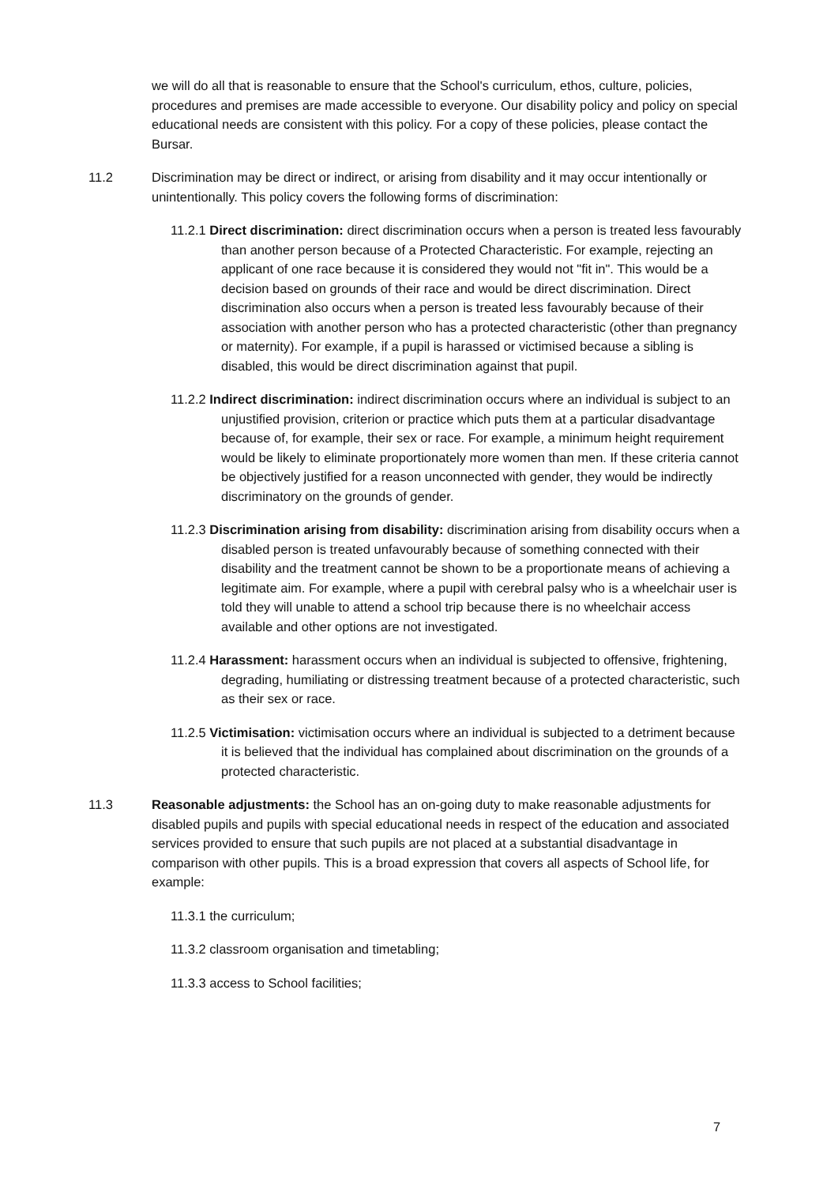we will do all that is reasonable to ensure that the School's curriculum, ethos, culture, policies, procedures and premises are made accessible to everyone. Our disability policy and policy on special educational needs are consistent with this policy. For a copy of these policies, please contact the Bursar.
11.2 Discrimination may be direct or indirect, or arising from disability and it may occur intentionally or unintentionally. This policy covers the following forms of discrimination:
11.2.1 Direct discrimination: direct discrimination occurs when a person is treated less favourably than another person because of a Protected Characteristic. For example, rejecting an applicant of one race because it is considered they would not "fit in". This would be a decision based on grounds of their race and would be direct discrimination. Direct discrimination also occurs when a person is treated less favourably because of their association with another person who has a protected characteristic (other than pregnancy or maternity). For example, if a pupil is harassed or victimised because a sibling is disabled, this would be direct discrimination against that pupil.
11.2.2 Indirect discrimination: indirect discrimination occurs where an individual is subject to an unjustified provision, criterion or practice which puts them at a particular disadvantage because of, for example, their sex or race. For example, a minimum height requirement would be likely to eliminate proportionately more women than men. If these criteria cannot be objectively justified for a reason unconnected with gender, they would be indirectly discriminatory on the grounds of gender.
11.2.3 Discrimination arising from disability: discrimination arising from disability occurs when a disabled person is treated unfavourably because of something connected with their disability and the treatment cannot be shown to be a proportionate means of achieving a legitimate aim. For example, where a pupil with cerebral palsy who is a wheelchair user is told they will unable to attend a school trip because there is no wheelchair access available and other options are not investigated.
11.2.4 Harassment: harassment occurs when an individual is subjected to offensive, frightening, degrading, humiliating or distressing treatment because of a protected characteristic, such as their sex or race.
11.2.5 Victimisation: victimisation occurs where an individual is subjected to a detriment because it is believed that the individual has complained about discrimination on the grounds of a protected characteristic.
11.3 Reasonable adjustments: the School has an on-going duty to make reasonable adjustments for disabled pupils and pupils with special educational needs in respect of the education and associated services provided to ensure that such pupils are not placed at a substantial disadvantage in comparison with other pupils. This is a broad expression that covers all aspects of School life, for example:
11.3.1 the curriculum;
11.3.2 classroom organisation and timetabling;
11.3.3 access to School facilities;
7